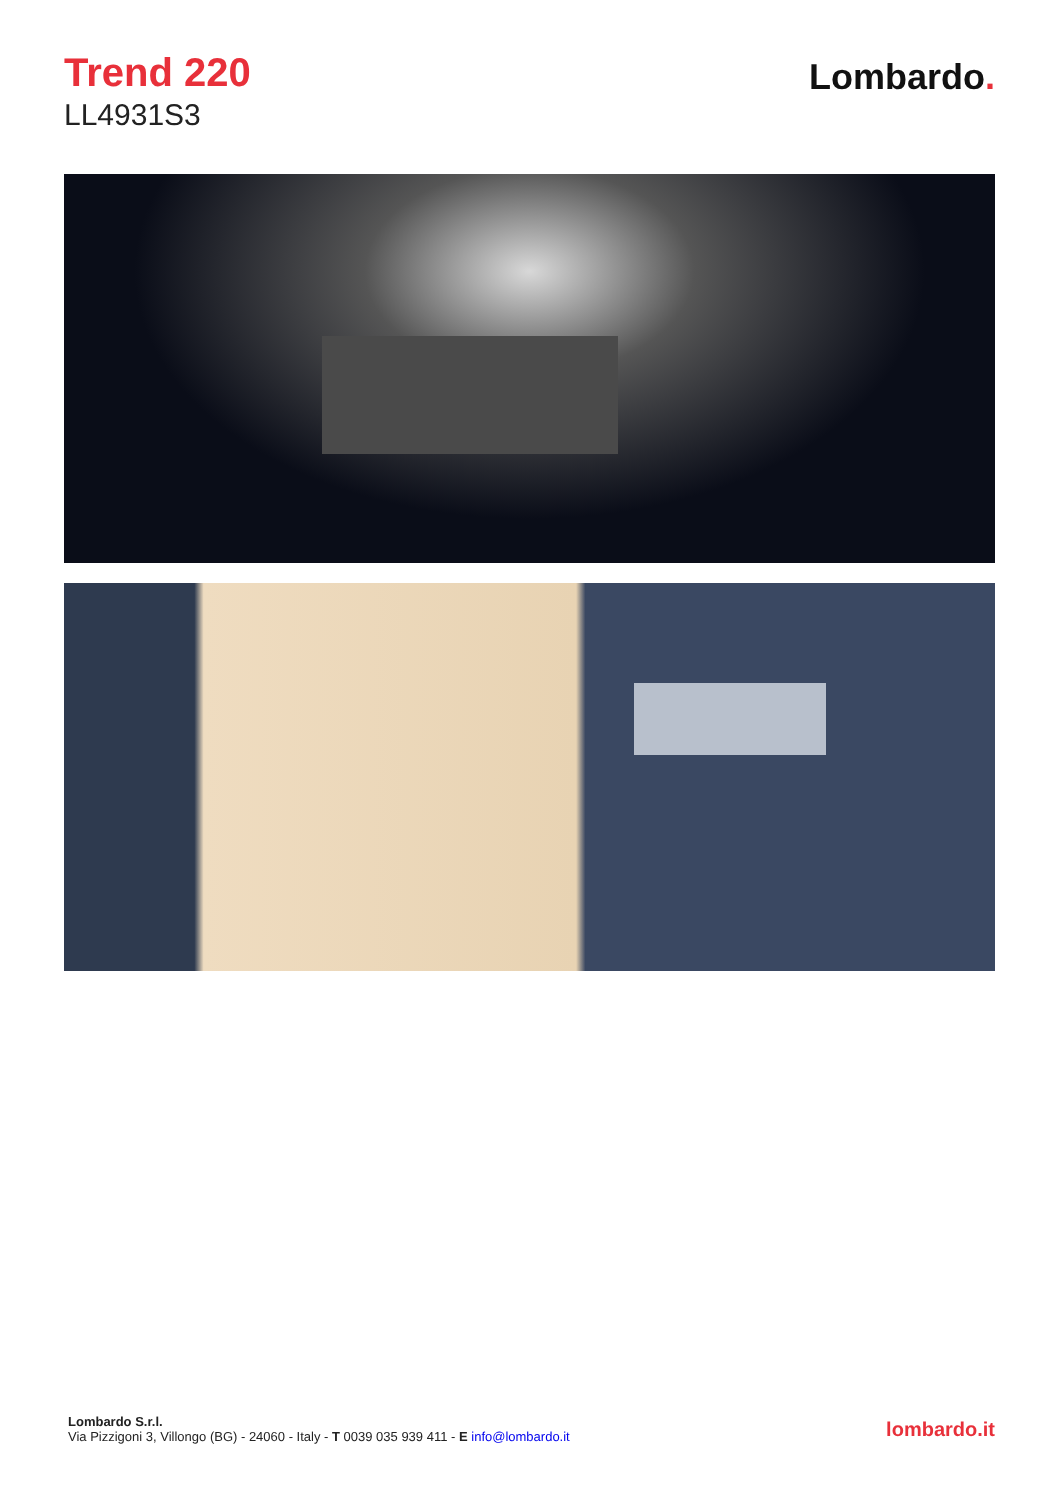Trend 220
LL4931S3
Lombardo.
Lombardo S.r.l.
Via Pizzigoni 3, Villongo (BG) - 24060 - Italy - T 0039 035 939 411 - E info@lombardo.it
lombardo.it